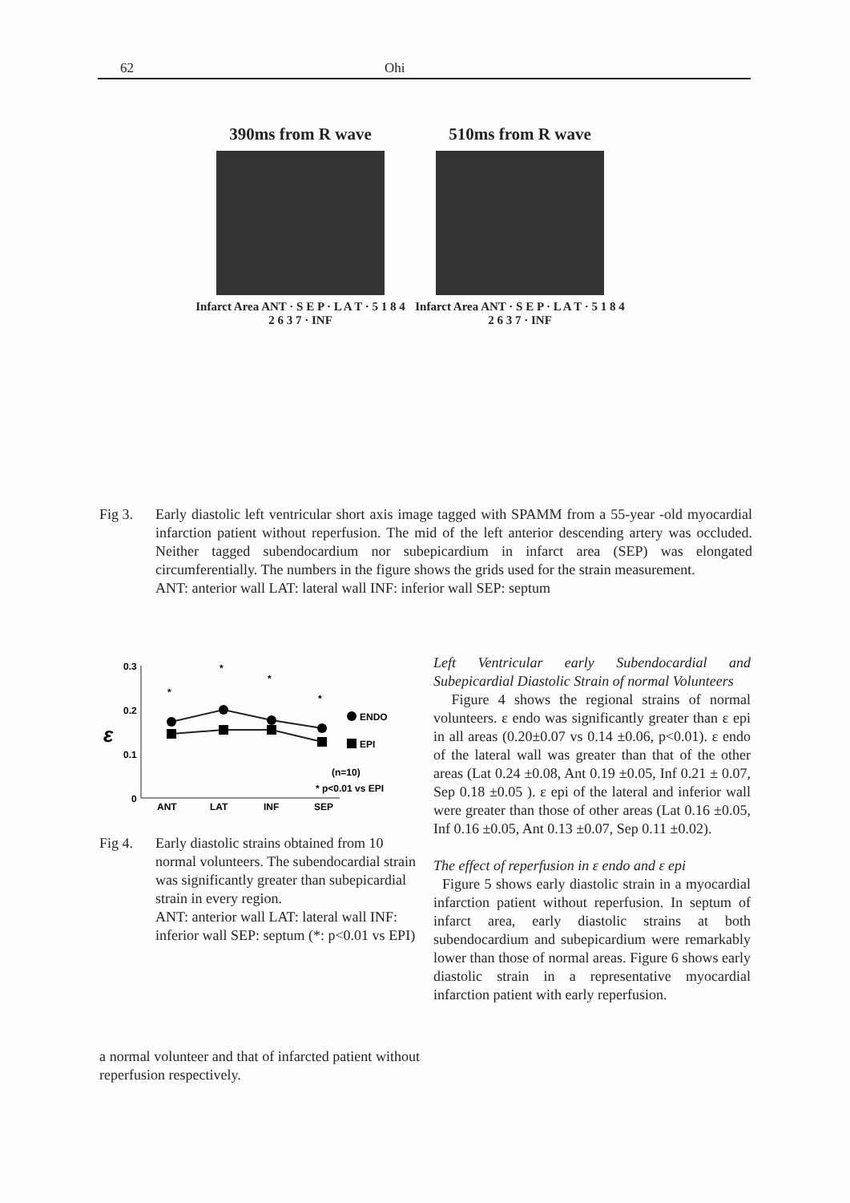62 Ohi
390ms from R wave
Infarct Area ANT · S E P · L A T · 5 1 8 4 2 6 3 7 · INF
510ms from R wave
Infarct Area ANT · S E P · L A T · 5 1 8 4 2 6 3 7 · INF
Fig 3. Early diastolic left ventricular short axis image tagged with SPAMM from a 55-year -old myocardial infarction patient without reperfusion. The mid of the left anterior descending artery was occluded. Neither tagged subendocardium nor subepicardium in infarct area (SEP) was elongated circumferentially. The numbers in the figure shows the grids used for the strain measurement.
ANT: anterior wall LAT: lateral wall INF: inferior wall SEP: septum
0.3
0.2
0.1
0
ε
*
*
*
*
ANT
LAT
INF
SEP
ENDO
EPI
(n=10)
* p<0.01 vs EPI
Fig 4. Early diastolic strains obtained from 10 normal volunteers. The subendocardial strain was significantly greater than subepicardial strain in every region.
ANT: anterior wall LAT: lateral wall INF: inferior wall SEP: septum (*: p<0.01 vs EPI)
Left Ventricular early Subendocardial and Subepicardial Diastolic Strain of normal Volunteers
Figure 4 shows the regional strains of normal volunteers. ε endo was significantly greater than ε epi in all areas (0.20±0.07 vs 0.14 ±0.06, p<0.01). ε endo of the lateral wall was greater than that of the other areas (Lat 0.24 ±0.08, Ant 0.19 ±0.05, Inf 0.21 ± 0.07, Sep 0.18 ±0.05 ). ε epi of the lateral and inferior wall were greater than those of other areas (Lat 0.16 ±0.05, Inf 0.16 ±0.05, Ant 0.13 ±0.07, Sep 0.11 ±0.02).
The effect of reperfusion in ε endo and ε epi
Figure 5 shows early diastolic strain in a myocardial infarction patient without reperfusion. In septum of infarct area, early diastolic strains at both subendocardium and subepicardium were remarkably lower than those of normal areas. Figure 6 shows early diastolic strain in a representative myocardial infarction patient with early reperfusion.
a normal volunteer and that of infarcted patient without reperfusion respectively.